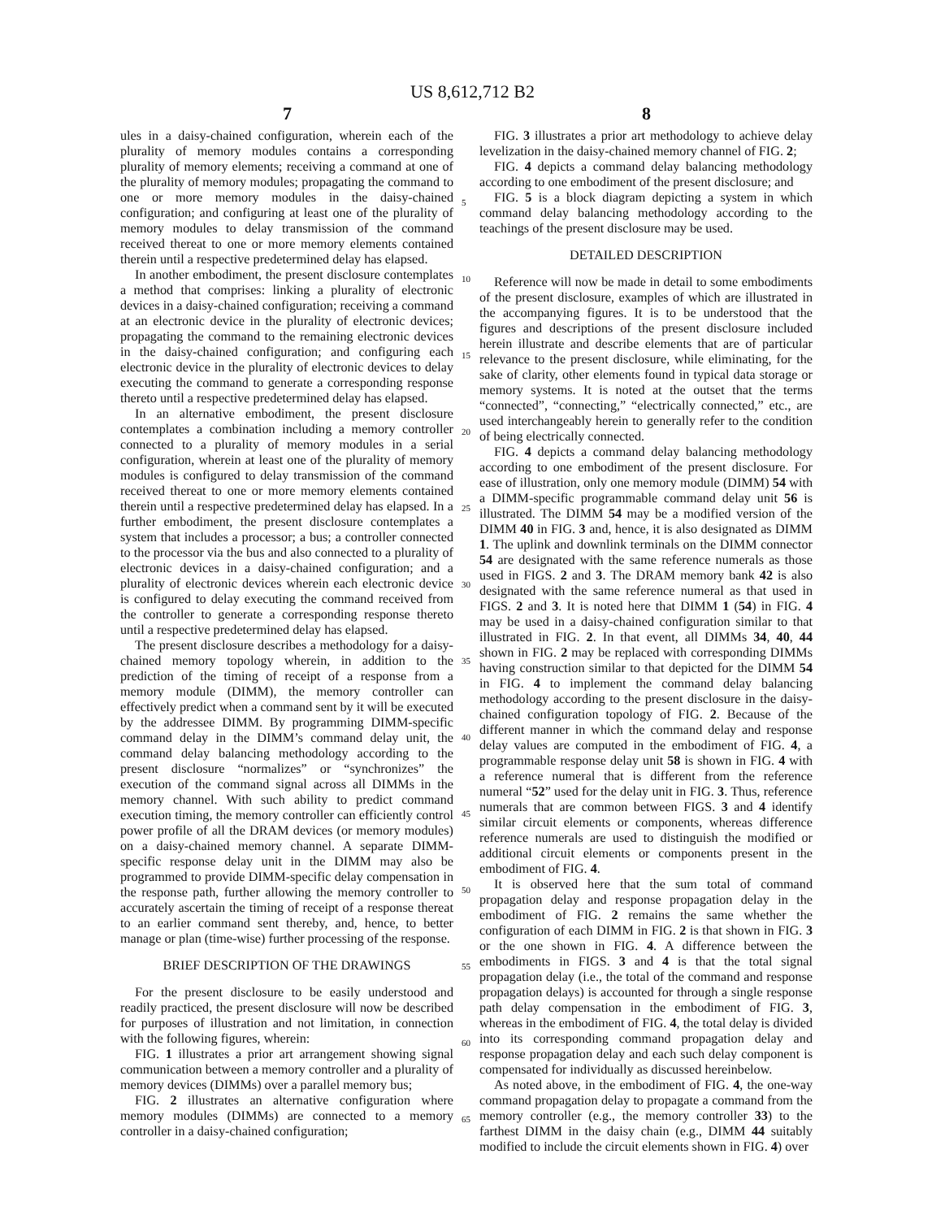US 8,612,712 B2
7 8
ules in a daisy-chained configuration, wherein each of the plurality of memory modules contains a corresponding plurality of memory elements; receiving a command at one of the plurality of memory modules; propagating the command to one or more memory modules in the daisy-chained configuration; and configuring at least one of the plurality of memory modules to delay transmission of the command received thereat to one or more memory elements contained therein until a respective predetermined delay has elapsed.
In another embodiment, the present disclosure contemplates a method that comprises: linking a plurality of electronic devices in a daisy-chained configuration; receiving a command at an electronic device in the plurality of electronic devices; propagating the command to the remaining electronic devices in the daisy-chained configuration; and configuring each electronic device in the plurality of electronic devices to delay executing the command to generate a corresponding response thereto until a respective predetermined delay has elapsed.
In an alternative embodiment, the present disclosure contemplates a combination including a memory controller connected to a plurality of memory modules in a serial configuration, wherein at least one of the plurality of memory modules is configured to delay transmission of the command received thereat to one or more memory elements contained therein until a respective predetermined delay has elapsed. In a further embodiment, the present disclosure contemplates a system that includes a processor; a bus; a controller connected to the processor via the bus and also connected to a plurality of electronic devices in a daisy-chained configuration; and a plurality of electronic devices wherein each electronic device is configured to delay executing the command received from the controller to generate a corresponding response thereto until a respective predetermined delay has elapsed.
The present disclosure describes a methodology for a daisy-chained memory topology wherein, in addition to the prediction of the timing of receipt of a response from a memory module (DIMM), the memory controller can effectively predict when a command sent by it will be executed by the addressee DIMM. By programming DIMM-specific command delay in the DIMM’s command delay unit, the command delay balancing methodology according to the present disclosure “normalizes” or “synchronizes” the execution of the command signal across all DIMMs in the memory channel. With such ability to predict command execution timing, the memory controller can efficiently control power profile of all the DRAM devices (or memory modules) on a daisy-chained memory channel. A separate DIMM-specific response delay unit in the DIMM may also be programmed to provide DIMM-specific delay compensation in the response path, further allowing the memory controller to accurately ascertain the timing of receipt of a response thereat to an earlier command sent thereby, and, hence, to better manage or plan (time-wise) further processing of the response.
BRIEF DESCRIPTION OF THE DRAWINGS
For the present disclosure to be easily understood and readily practiced, the present disclosure will now be described for purposes of illustration and not limitation, in connection with the following figures, wherein:
FIG. 1 illustrates a prior art arrangement showing signal communication between a memory controller and a plurality of memory devices (DIMMs) over a parallel memory bus;
FIG. 2 illustrates an alternative configuration where memory modules (DIMMs) are connected to a memory controller in a daisy-chained configuration;
5
10
15
20
25
30
35
40
45
50
55
60
65
FIG. 3 illustrates a prior art methodology to achieve delay levelization in the daisy-chained memory channel of FIG. 2;
FIG. 4 depicts a command delay balancing methodology according to one embodiment of the present disclosure; and
FIG. 5 is a block diagram depicting a system in which command delay balancing methodology according to the teachings of the present disclosure may be used.
DETAILED DESCRIPTION
Reference will now be made in detail to some embodiments of the present disclosure, examples of which are illustrated in the accompanying figures. It is to be understood that the figures and descriptions of the present disclosure included herein illustrate and describe elements that are of particular relevance to the present disclosure, while eliminating, for the sake of clarity, other elements found in typical data storage or memory systems. It is noted at the outset that the terms “connected”, “connecting,” “electrically connected,” etc., are used interchangeably herein to generally refer to the condition of being electrically connected.
FIG. 4 depicts a command delay balancing methodology according to one embodiment of the present disclosure. For ease of illustration, only one memory module (DIMM) 54 with a DIMM-specific programmable command delay unit 56 is illustrated. The DIMM 54 may be a modified version of the DIMM 40 in FIG. 3 and, hence, it is also designated as DIMM 1. The uplink and downlink terminals on the DIMM connector 54 are designated with the same reference numerals as those used in FIGS. 2 and 3. The DRAM memory bank 42 is also designated with the same reference numeral as that used in FIGS. 2 and 3. It is noted here that DIMM 1 (54) in FIG. 4 may be used in a daisy-chained configuration similar to that illustrated in FIG. 2. In that event, all DIMMs 34, 40, 44 shown in FIG. 2 may be replaced with corresponding DIMMs having construction similar to that depicted for the DIMM 54 in FIG. 4 to implement the command delay balancing methodology according to the present disclosure in the daisy-chained configuration topology of FIG. 2. Because of the different manner in which the command delay and response delay values are computed in the embodiment of FIG. 4, a programmable response delay unit 58 is shown in FIG. 4 with a reference numeral that is different from the reference numeral “52” used for the delay unit in FIG. 3. Thus, reference numerals that are common between FIGS. 3 and 4 identify similar circuit elements or components, whereas difference reference numerals are used to distinguish the modified or additional circuit elements or components present in the embodiment of FIG. 4.
It is observed here that the sum total of command propagation delay and response propagation delay in the embodiment of FIG. 2 remains the same whether the configuration of each DIMM in FIG. 2 is that shown in FIG. 3 or the one shown in FIG. 4. A difference between the embodiments in FIGS. 3 and 4 is that the total signal propagation delay (i.e., the total of the command and response propagation delays) is accounted for through a single response path delay compensation in the embodiment of FIG. 3, whereas in the embodiment of FIG. 4, the total delay is divided into its corresponding command propagation delay and response propagation delay and each such delay component is compensated for individually as discussed hereinbelow.
As noted above, in the embodiment of FIG. 4, the one-way command propagation delay to propagate a command from the memory controller (e.g., the memory controller 33) to the farthest DIMM in the daisy chain (e.g., DIMM 44 suitably modified to include the circuit elements shown in FIG. 4) over